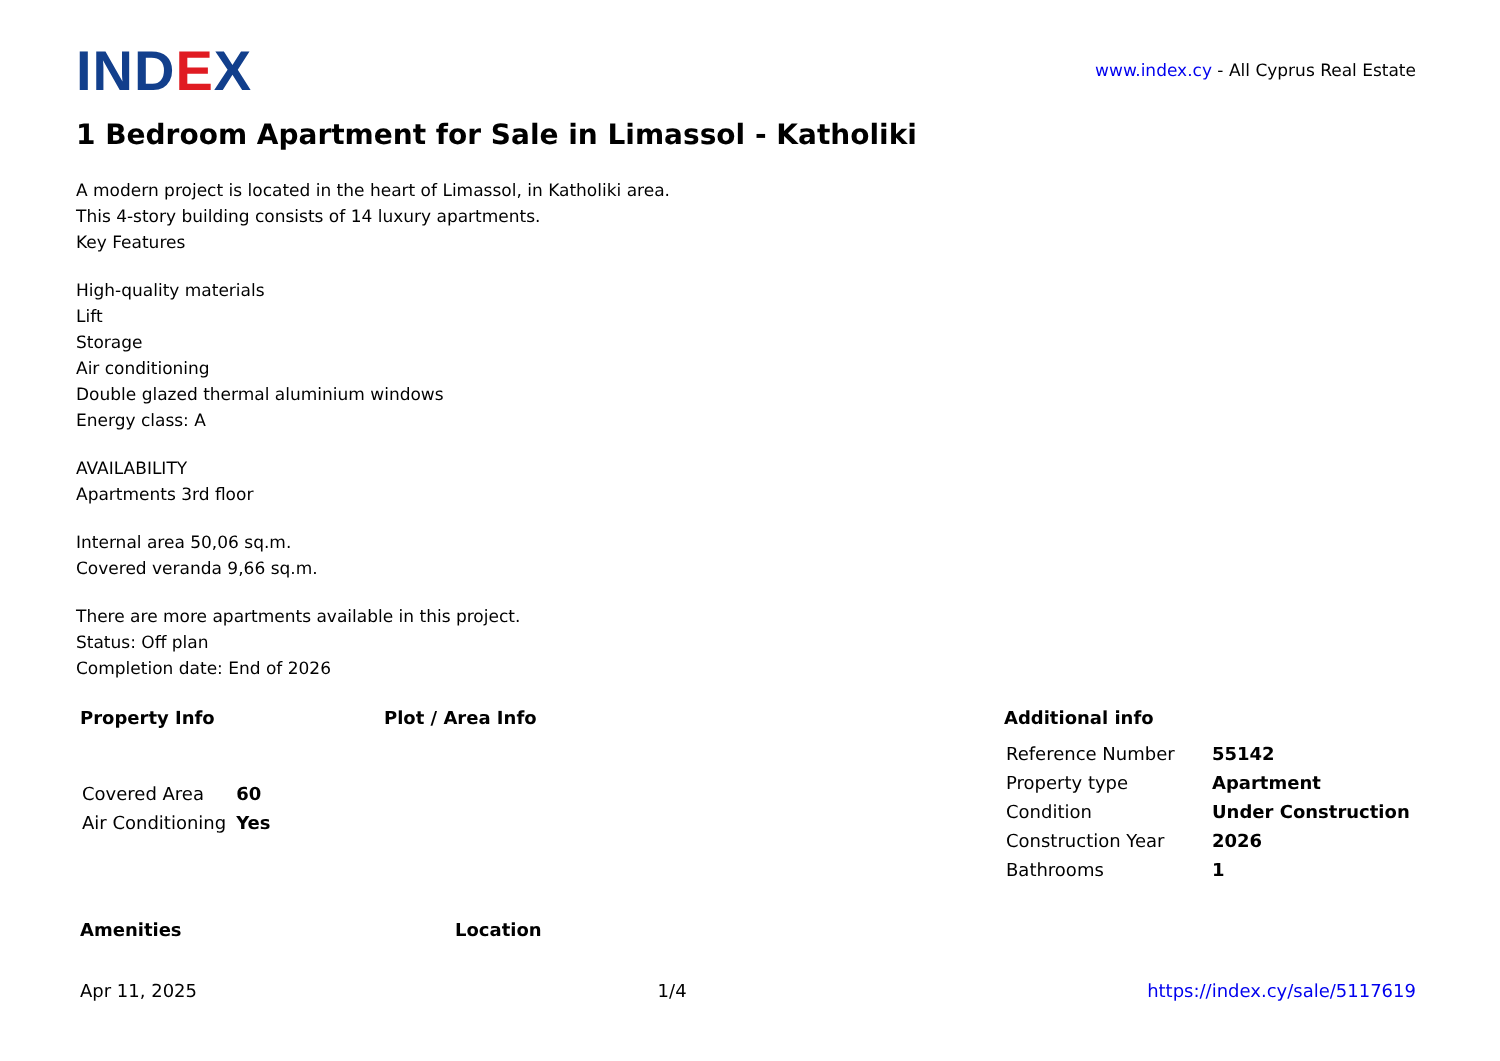IND EX
www.index.cy - All Cyprus Real Estate
1 Bedroom Apartment for Sale in Limassol - Katholiki
A modern project is located in the heart of Limassol, in Katholiki area.
This 4-story building consists of 14 luxury apartments.
Key Features
High-quality materials
Lift
Storage
Air conditioning
Double glazed thermal aluminium windows
Energy class: A
AVAILABILITY
Apartments 3rd floor
Internal area 50,06 sq.m.
Covered veranda 9,66 sq.m.
There are more apartments available in this project.
Status: Off plan
Completion date: End of 2026
Property Info
| Covered Area | 60 |
| Air Conditioning | Yes |
Plot / Area Info Additional info
| Reference Number | 55142 |
| Property type | Apartment |
| Condition | Under Construction |
| Construction Year | 2026 |
| Bathrooms | 1 |
Amenities Location
Apr 11, 2025 1/4 https://index.cy/sale/5117619